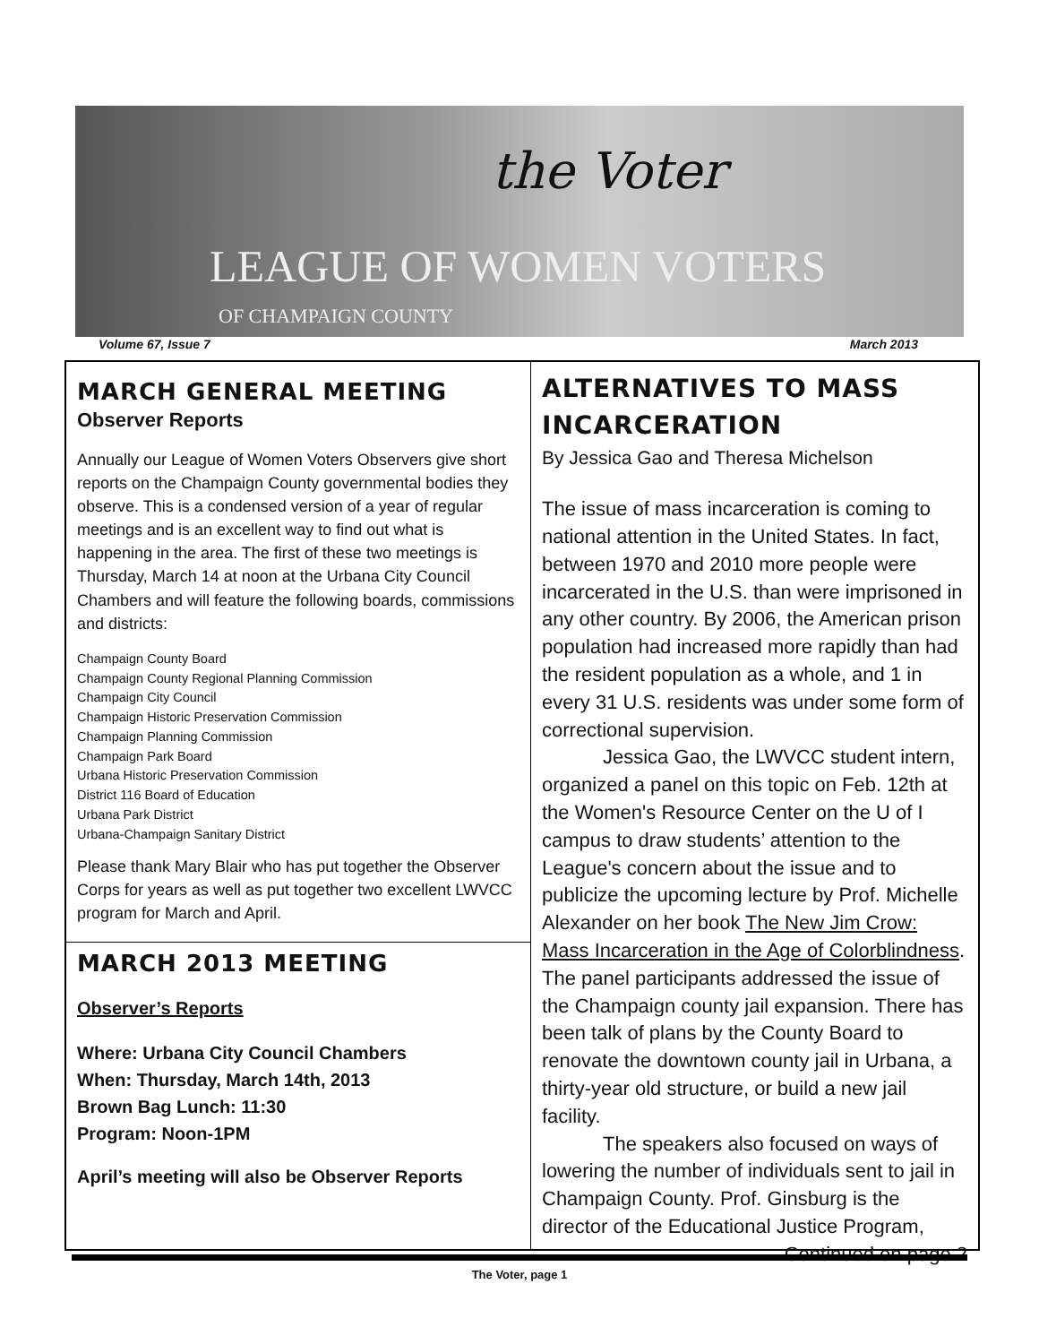the Voter
LEAGUE OF WOMEN VOTERS
OF CHAMPAIGN COUNTY
Volume 67, Issue 7 March 2013
MARCH GENERAL MEETING
Observer Reports
Annually our League of Women Voters Observers give short reports on the Champaign County governmental bodies they observe. This is a condensed version of a year of regular meetings and is an excellent way to find out what is happening in the area. The first of these two meetings is Thursday, March 14 at noon at the Urbana City Council Chambers and will feature the following boards, commissions and districts:
Champaign County Board
Champaign County Regional Planning Commission
Champaign City Council
Champaign Historic Preservation Commission
Champaign Planning Commission
Champaign Park Board
Urbana Historic Preservation Commission
District 116 Board of Education
Urbana Park District
Urbana-Champaign Sanitary District
Please thank Mary Blair who has put together the Observer Corps for years as well as put together two excellent LWVCC program for March and April.
MARCH 2013 MEETING
Observer’s Reports
Where: Urbana City Council Chambers
When: Thursday, March 14th, 2013
Brown Bag Lunch: 11:30
Program: Noon-1PM
April’s meeting will also be Observer Reports
ALTERNATIVES TO MASS INCARCERATION
By Jessica Gao and Theresa Michelson
The issue of mass incarceration is coming to national attention in the United States. In fact, between 1970 and 2010 more people were incarcerated in the U.S. than were imprisoned in any other country. By 2006, the American prison population had increased more rapidly than had the resident population as a whole, and 1 in every 31 U.S. residents was under some form of correctional supervision.
Jessica Gao, the LWVCC student intern, organized a panel on this topic on Feb. 12th at the Women's Resource Center on the U of I campus to draw students’ attention to the League's concern about the issue and to publicize the upcoming lecture by Prof. Michelle Alexander on her book The New Jim Crow: Mass Incarceration in the Age of Colorblindness. The panel participants addressed the issue of the Champaign county jail expansion. There has been talk of plans by the County Board to renovate the downtown county jail in Urbana, a thirty-year old structure, or build a new jail facility.
The speakers also focused on ways of lowering the number of individuals sent to jail in Champaign County. Prof. Ginsburg is the director of the Educational Justice Program,
Continued on page 2
The Voter, page 1